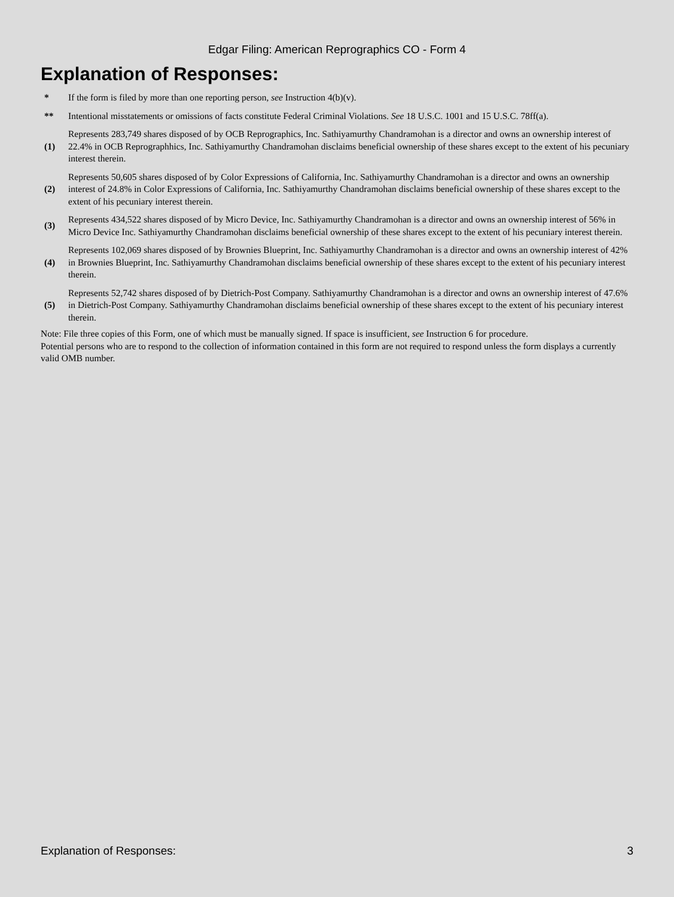Edgar Filing: American Reprographics CO - Form 4
Explanation of Responses:
| * | If the form is filed by more than one reporting person, see Instruction 4(b)(v). |
| ** | Intentional misstatements or omissions of facts constitute Federal Criminal Violations. See 18 U.S.C. 1001 and 15 U.S.C. 78ff(a). |
| (1) | Represents 283,749 shares disposed of by OCB Reprographics, Inc. Sathiyamurthy Chandramohan is a director and owns an ownership interest of 22.4% in OCB Reprographhics, Inc. Sathiyamurthy Chandramohan disclaims beneficial ownership of these shares except to the extent of his pecuniary interest therein. |
| (2) | Represents 50,605 shares disposed of by Color Expressions of California, Inc. Sathiyamurthy Chandramohan is a director and owns an ownership interest of 24.8% in Color Expressions of California, Inc. Sathiyamurthy Chandramohan disclaims beneficial ownership of these shares except to the extent of his pecuniary interest therein. |
| (3) | Represents 434,522 shares disposed of by Micro Device, Inc. Sathiyamurthy Chandramohan is a director and owns an ownership interest of 56% in Micro Device Inc. Sathiyamurthy Chandramohan disclaims beneficial ownership of these shares except to the extent of his pecuniary interest therein. |
| (4) | Represents 102,069 shares disposed of by Brownies Blueprint, Inc. Sathiyamurthy Chandramohan is a director and owns an ownership interest of 42% in Brownies Blueprint, Inc. Sathiyamurthy Chandramohan disclaims beneficial ownership of these shares except to the extent of his pecuniary interest therein. |
| (5) | Represents 52,742 shares disposed of by Dietrich-Post Company. Sathiyamurthy Chandramohan is a director and owns an ownership interest of 47.6% in Dietrich-Post Company. Sathiyamurthy Chandramohan disclaims beneficial ownership of these shares except to the extent of his pecuniary interest therein. |
Note: File three copies of this Form, one of which must be manually signed. If space is insufficient, see Instruction 6 for procedure.
Potential persons who are to respond to the collection of information contained in this form are not required to respond unless the form displays a currently valid OMB number.
Explanation of Responses: 3